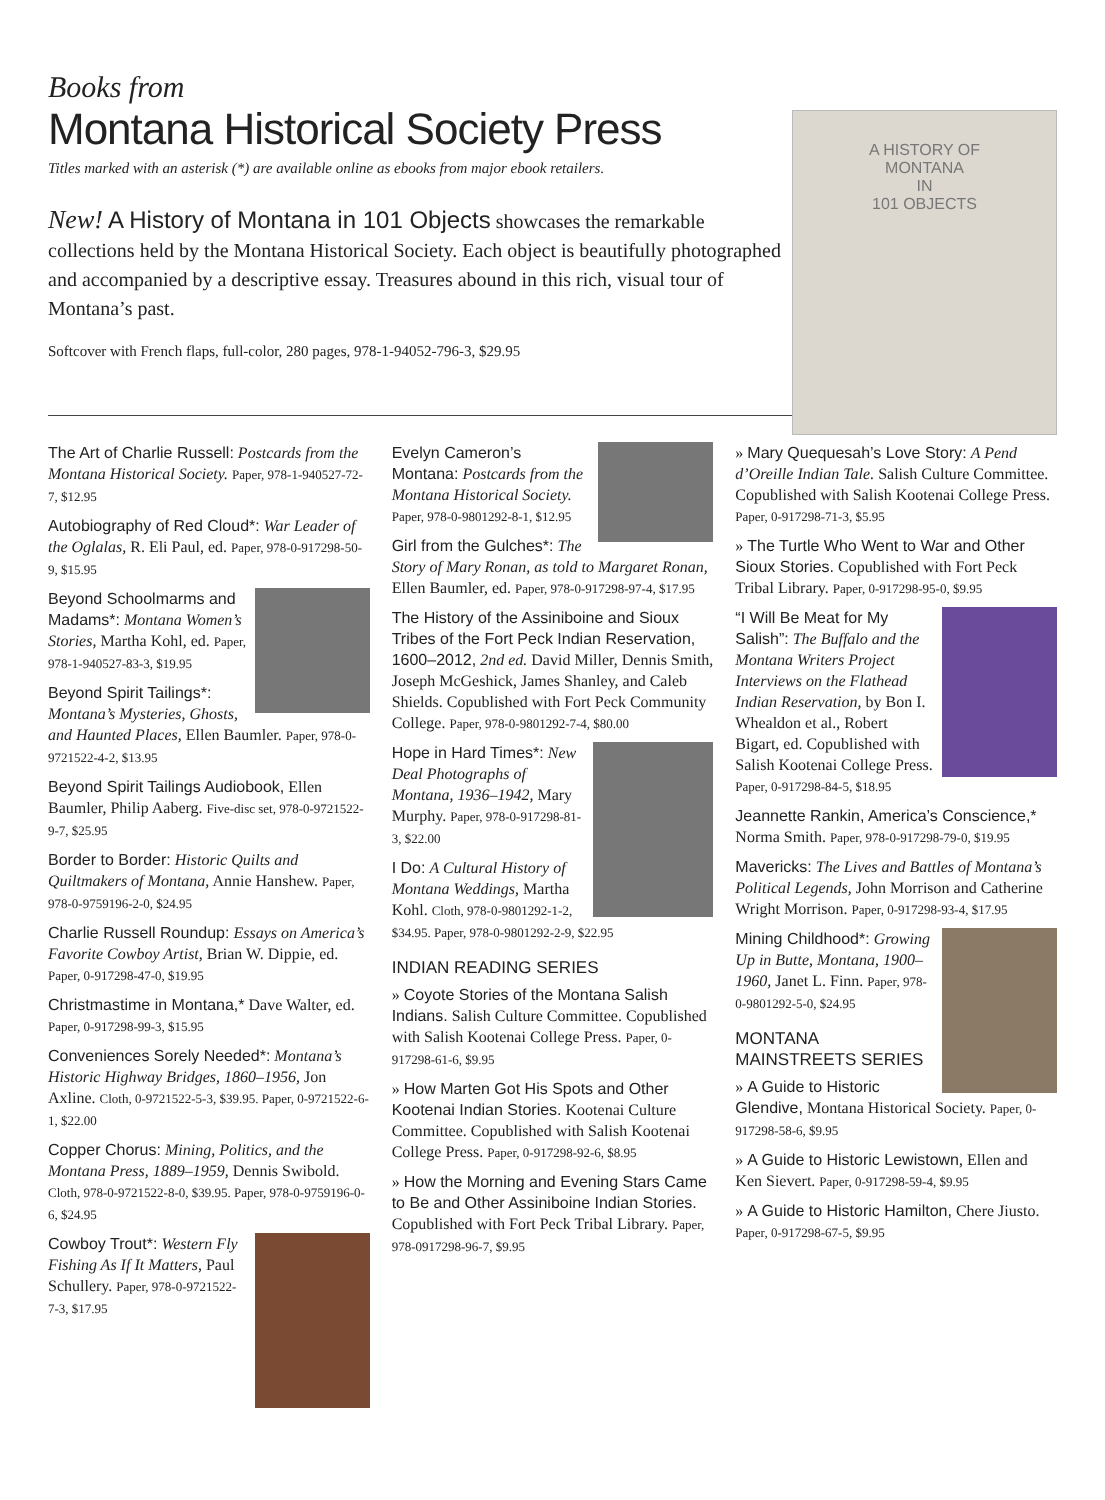Books from
Montana Historical Society Press
Titles marked with an asterisk (*) are available online as ebooks from major ebook retailers.
New! A History of Montana in 101 Objects showcases the remarkable collections held by the Montana Historical Society. Each object is beautifully photographed and accompanied by a descriptive essay. Treasures abound in this rich, visual tour of Montana’s past.
Softcover with French flaps, full-color, 280 pages, 978-1-94052-796-3, $29.95
A HISTORY OF
MONTANA
IN
101 OBJECTS
The Art of Charlie Russell: Postcards from the Montana Historical Society. Paper, 978-1-940527-72-7, $12.95
Autobiography of Red Cloud*: War Leader of the Oglalas, R. Eli Paul, ed. Paper, 978-0-917298-50-9, $15.95
Beyond Schoolmarms and Madams*: Montana Women’s Stories, Martha Kohl, ed. Paper, 978-1-940527-83-3, $19.95
Beyond Spirit Tailings*: Montana’s Mysteries, Ghosts, and Haunted Places, Ellen Baumler. Paper, 978-0-9721522-4-2, $13.95
Beyond Spirit Tailings Audiobook, Ellen Baumler, Philip Aaberg. Five-disc set, 978-0-9721522-9-7, $25.95
Border to Border: Historic Quilts and Quiltmakers of Montana, Annie Hanshew. Paper, 978-0-9759196-2-0, $24.95
Charlie Russell Roundup: Essays on America’s Favorite Cowboy Artist, Brian W. Dippie, ed. Paper, 0-917298-47-0, $19.95
Christmastime in Montana,* Dave Walter, ed. Paper, 0-917298-99-3, $15.95
Conveniences Sorely Needed*: Montana’s Historic Highway Bridges, 1860–1956, Jon Axline. Cloth, 0-9721522-5-3, $39.95. Paper, 0-9721522-6-1, $22.00
Copper Chorus: Mining, Politics, and the Montana Press, 1889–1959, Dennis Swibold. Cloth, 978-0-9721522-8-0, $39.95. Paper, 978-0-9759196-0-6, $24.95
Cowboy Trout*: Western Fly Fishing As If It Matters, Paul Schullery. Paper, 978-0-9721522-7-3, $17.95
Evelyn Cameron’s Montana: Postcards from the Montana Historical Society. Paper, 978-0-9801292-8-1, $12.95
Girl from the Gulches*: The Story of Mary Ronan, as told to Margaret Ronan, Ellen Baumler, ed. Paper, 978-0-917298-97-4, $17.95
The History of the Assiniboine and Sioux Tribes of the Fort Peck Indian Reservation, 1600–2012, 2nd ed. David Miller, Dennis Smith, Joseph McGeshick, James Shanley, and Caleb Shields. Copublished with Fort Peck Community College. Paper, 978-0-9801292-7-4, $80.00
Hope in Hard Times*: New Deal Photographs of Montana, 1936–1942, Mary Murphy. Paper, 978-0-917298-81-3, $22.00
I Do: A Cultural History of Montana Weddings, Martha Kohl. Cloth, 978-0-9801292-1-2, $34.95. Paper, 978-0-9801292-2-9, $22.95
INDIAN READING SERIES
» Coyote Stories of the Montana Salish Indians. Salish Culture Committee. Copublished with Salish Kootenai College Press. Paper, 0-917298-61-6, $9.95
» How Marten Got His Spots and Other Kootenai Indian Stories. Kootenai Culture Committee. Copublished with Salish Kootenai College Press. Paper, 0-917298-92-6, $8.95
» How the Morning and Evening Stars Came to Be and Other Assiniboine Indian Stories. Copublished with Fort Peck Tribal Library. Paper, 978-0917298-96-7, $9.95
» Mary Quequesah’s Love Story: A Pend d’Oreille Indian Tale. Salish Culture Committee. Copublished with Salish Kootenai College Press. Paper, 0-917298-71-3, $5.95
» The Turtle Who Went to War and Other Sioux Stories. Copublished with Fort Peck Tribal Library. Paper, 0-917298-95-0, $9.95
“I Will Be Meat for My Salish”: The Buffalo and the Montana Writers Project Interviews on the Flathead Indian Reservation, by Bon I. Whealdon et al., Robert Bigart, ed. Copublished with Salish Kootenai College Press. Paper, 0-917298-84-5, $18.95
Jeannette Rankin, America’s Conscience,* Norma Smith. Paper, 978-0-917298-79-0, $19.95
Mavericks: The Lives and Battles of Montana’s Political Legends, John Morrison and Catherine Wright Morrison. Paper, 0-917298-93-4, $17.95
Mining Childhood*: Growing Up in Butte, Montana, 1900–1960, Janet L. Finn. Paper, 978-0-9801292-5-0, $24.95
MONTANA MAINSTREETS SERIES
» A Guide to Historic Glendive, Montana Historical Society. Paper, 0-917298-58-6, $9.95
» A Guide to Historic Lewistown, Ellen and Ken Sievert. Paper, 0-917298-59-4, $9.95
» A Guide to Historic Hamilton, Chere Jiusto. Paper, 0-917298-67-5, $9.95